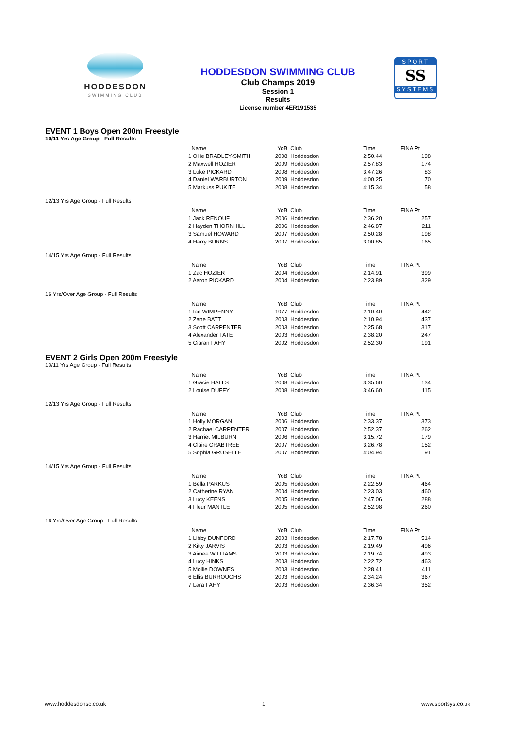HODDESDON
SWIMMING CLUB
HODDESDON SWIMMING CLUB
Club Champs 2019
Session 1
Results
License number 4ER191535
SPORT
SS
SYSTEMS
EVENT 1 Boys Open 200m Freestyle
10/11 Yrs Age Group - Full Results
| Name | YoB | Club | Time | FINA Pt |
| --- | --- | --- | --- | --- |
| 1 Ollie BRADLEY-SMITH | 2008 | Hoddesdon | 2:50.44 | 198 |
| 2 Maxwell HOZIER | 2009 | Hoddesdon | 2:57.83 | 174 |
| 3 Luke PICKARD | 2008 | Hoddesdon | 3:47.26 | 83 |
| 4 Daniel WARBURTON | 2009 | Hoddesdon | 4:00.25 | 70 |
| 5 Markuss PUKITE | 2008 | Hoddesdon | 4:15.34 | 58 |
12/13 Yrs Age Group - Full Results
| Name | YoB | Club | Time | FINA Pt |
| --- | --- | --- | --- | --- |
| 1 Jack RENOUF | 2006 | Hoddesdon | 2:36.20 | 257 |
| 2 Hayden THORNHILL | 2006 | Hoddesdon | 2:46.87 | 211 |
| 3 Samuel HOWARD | 2007 | Hoddesdon | 2:50.28 | 198 |
| 4 Harry BURNS | 2007 | Hoddesdon | 3:00.85 | 165 |
14/15 Yrs Age Group - Full Results
| Name | YoB | Club | Time | FINA Pt |
| --- | --- | --- | --- | --- |
| 1 Zac HOZIER | 2004 | Hoddesdon | 2:14.91 | 399 |
| 2 Aaron PICKARD | 2004 | Hoddesdon | 2:23.89 | 329 |
16 Yrs/Over Age Group - Full Results
| Name | YoB | Club | Time | FINA Pt |
| --- | --- | --- | --- | --- |
| 1 Ian WIMPENNY | 1977 | Hoddesdon | 2:10.40 | 442 |
| 2 Zane BATT | 2003 | Hoddesdon | 2:10.94 | 437 |
| 3 Scott CARPENTER | 2003 | Hoddesdon | 2:25.68 | 317 |
| 4 Alexander TATE | 2003 | Hoddesdon | 2:38.20 | 247 |
| 5 Ciaran FAHY | 2002 | Hoddesdon | 2:52.30 | 191 |
EVENT 2 Girls Open 200m Freestyle
10/11 Yrs Age Group - Full Results
| Name | YoB | Club | Time | FINA Pt |
| --- | --- | --- | --- | --- |
| 1 Gracie HALLS | 2008 | Hoddesdon | 3:35.60 | 134 |
| 2 Louise DUFFY | 2008 | Hoddesdon | 3:46.60 | 115 |
12/13 Yrs Age Group - Full Results
| Name | YoB | Club | Time | FINA Pt |
| --- | --- | --- | --- | --- |
| 1 Holly MORGAN | 2006 | Hoddesdon | 2:33.37 | 373 |
| 2 Rachael CARPENTER | 2007 | Hoddesdon | 2:52.37 | 262 |
| 3 Harriet MILBURN | 2006 | Hoddesdon | 3:15.72 | 179 |
| 4 Claire CRABTREE | 2007 | Hoddesdon | 3:26.78 | 152 |
| 5 Sophia GRUSELLE | 2007 | Hoddesdon | 4:04.94 | 91 |
14/15 Yrs Age Group - Full Results
| Name | YoB | Club | Time | FINA Pt |
| --- | --- | --- | --- | --- |
| 1 Bella PARKUS | 2005 | Hoddesdon | 2:22.59 | 464 |
| 2 Catherine RYAN | 2004 | Hoddesdon | 2:23.03 | 460 |
| 3 Lucy KEENS | 2005 | Hoddesdon | 2:47.06 | 288 |
| 4 Fleur MANTLE | 2005 | Hoddesdon | 2:52.98 | 260 |
16 Yrs/Over Age Group - Full Results
| Name | YoB | Club | Time | FINA Pt |
| --- | --- | --- | --- | --- |
| 1 Libby DUNFORD | 2003 | Hoddesdon | 2:17.78 | 514 |
| 2 Kitty JARVIS | 2003 | Hoddesdon | 2:19.49 | 496 |
| 3 Aimee WILLIAMS | 2003 | Hoddesdon | 2:19.74 | 493 |
| 4 Lucy HINKS | 2003 | Hoddesdon | 2:22.72 | 463 |
| 5 Mollie DOWNES | 2003 | Hoddesdon | 2:28.41 | 411 |
| 6 Ellis BURROUGHS | 2003 | Hoddesdon | 2:34.24 | 367 |
| 7 Lara FAHY | 2003 | Hoddesdon | 2:36.34 | 352 |
www.hoddesdonsc.co.uk 1 www.sportsys.co.uk